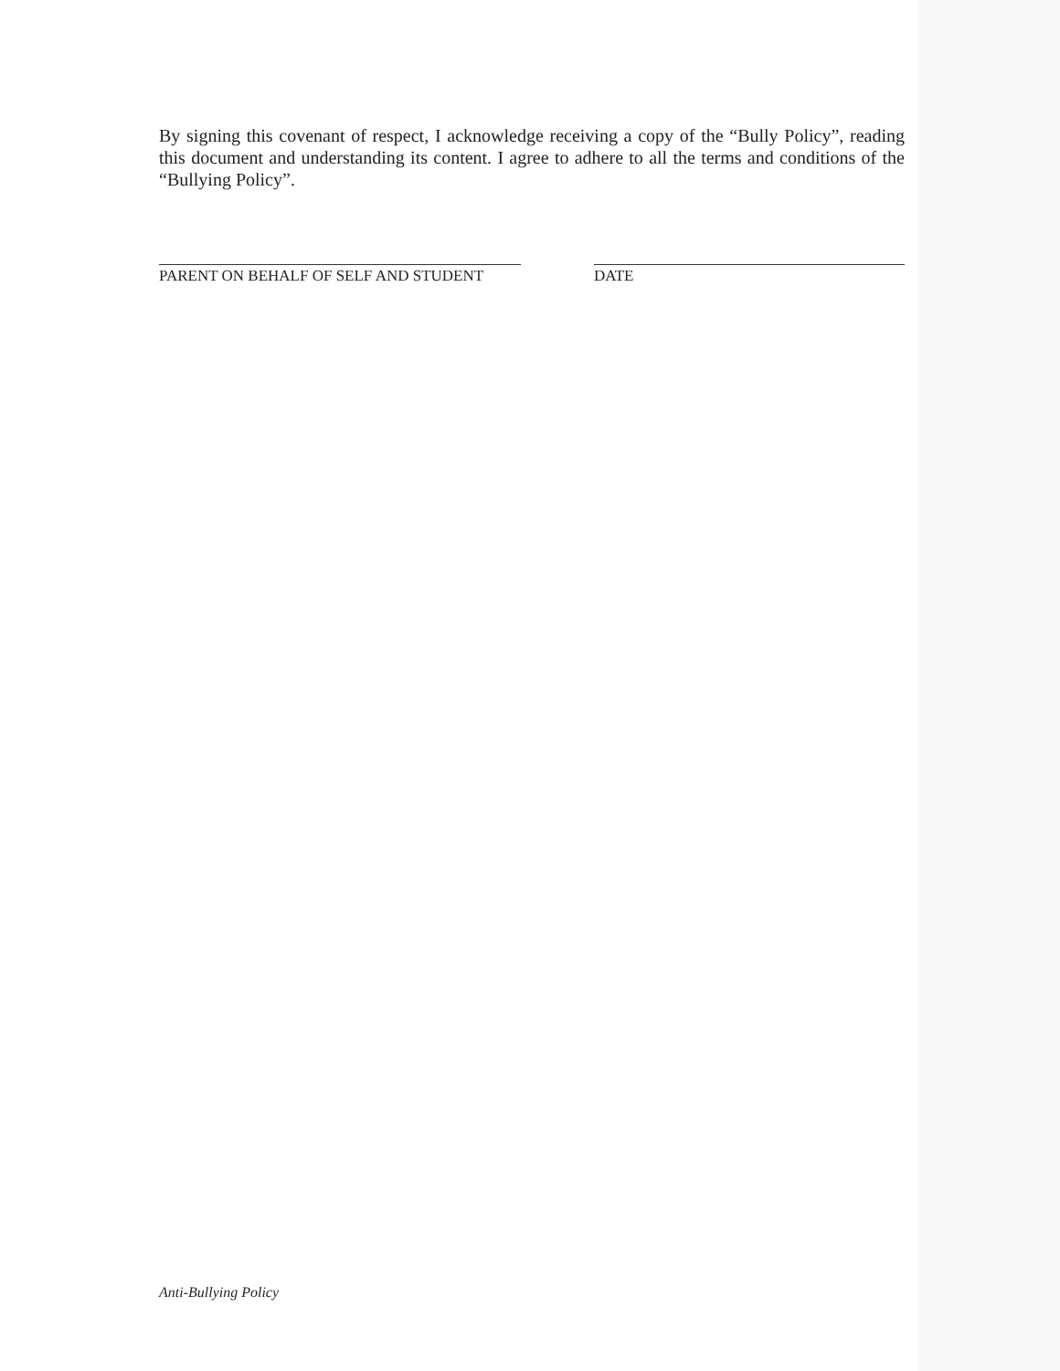By signing this covenant of respect, I acknowledge receiving a copy of the “Bully Policy”, reading this document and understanding its content. I agree to adhere to all the terms and conditions of the “Bullying Policy”.
PARENT ON BEHALF OF SELF AND STUDENT DATE
Anti-Bullying Policy